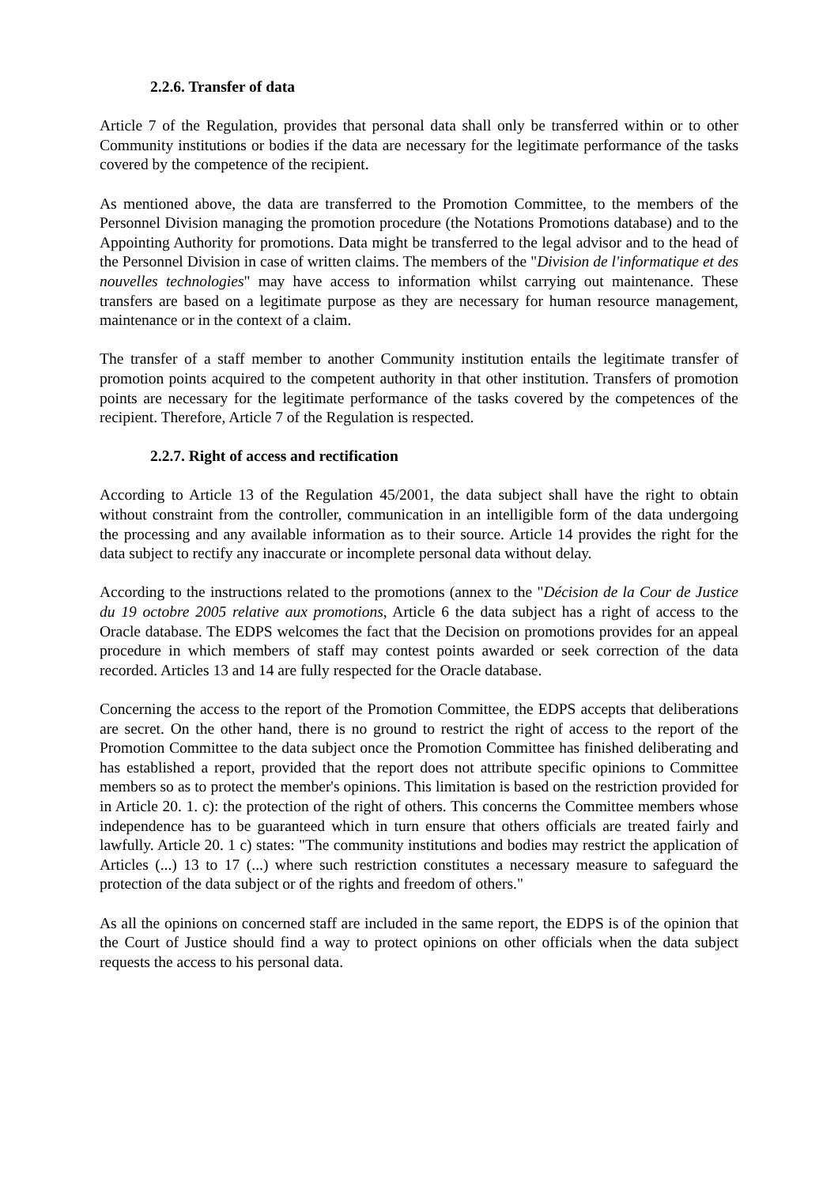2.2.6. Transfer of data
Article 7 of the Regulation, provides that personal data shall only be transferred within or to other Community institutions or bodies if the data are necessary for the legitimate performance of the tasks covered by the competence of the recipient.
As mentioned above, the data are transferred to the Promotion Committee, to the members of the Personnel Division managing the promotion procedure (the Notations Promotions database) and to the Appointing Authority for promotions. Data might be transferred to the legal advisor and to the head of the Personnel Division in case of written claims. The members of the "Division de l'informatique et des nouvelles technologies" may have access to information whilst carrying out maintenance. These transfers are based on a legitimate purpose as they are necessary for human resource management, maintenance or in the context of a claim.
The transfer of a staff member to another Community institution entails the legitimate transfer of promotion points acquired to the competent authority in that other institution. Transfers of promotion points are necessary for the legitimate performance of the tasks covered by the competences of the recipient. Therefore, Article 7 of the Regulation is respected.
2.2.7. Right of access and rectification
According to Article 13 of the Regulation 45/2001, the data subject shall have the right to obtain without constraint from the controller, communication in an intelligible form of the data undergoing the processing and any available information as to their source. Article 14 provides the right for the data subject to rectify any inaccurate or incomplete personal data without delay.
According to the instructions related to the promotions (annex to the "Décision de la Cour de Justice du 19 octobre 2005 relative aux promotions, Article 6 the data subject has a right of access to the Oracle database. The EDPS welcomes the fact that the Decision on promotions provides for an appeal procedure in which members of staff may contest points awarded or seek correction of the data recorded. Articles 13 and 14 are fully respected for the Oracle database.
Concerning the access to the report of the Promotion Committee, the EDPS accepts that deliberations are secret. On the other hand, there is no ground to restrict the right of access to the report of the Promotion Committee to the data subject once the Promotion Committee has finished deliberating and has established a report, provided that the report does not attribute specific opinions to Committee members so as to protect the member's opinions. This limitation is based on the restriction provided for in Article 20. 1. c): the protection of the right of others. This concerns the Committee members whose independence has to be guaranteed which in turn ensure that others officials are treated fairly and lawfully. Article 20. 1 c) states: "The community institutions and bodies may restrict the application of Articles (...) 13 to 17 (...) where such restriction constitutes a necessary measure to safeguard the protection of the data subject or of the rights and freedom of others."
As all the opinions on concerned staff are included in the same report, the EDPS is of the opinion that the Court of Justice should find a way to protect opinions on other officials when the data subject requests the access to his personal data.